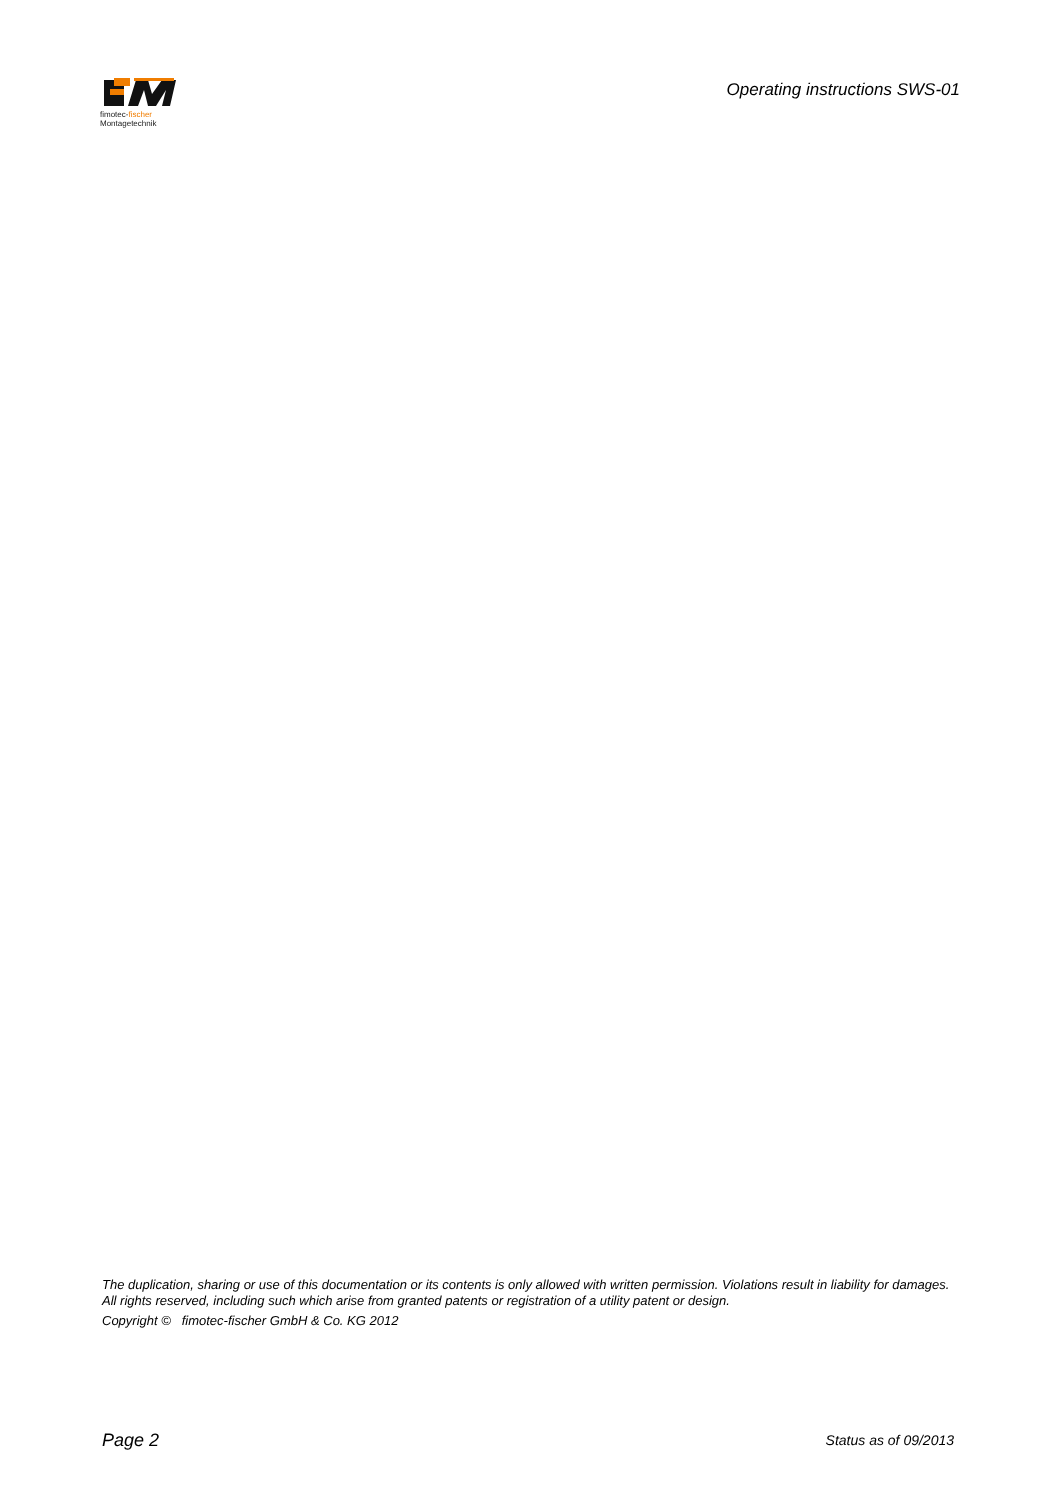fimotec-fischer
Montagetechnik
Operating instructions SWS-01
The duplication, sharing or use of this documentation or its contents is only allowed with written permission. Violations result in liability for damages. All rights reserved, including such which arise from granted patents or registration of a utility patent or design.
Copyright © fimotec-fischer GmbH & Co. KG 2012
Page 2 Status as of 09/2013